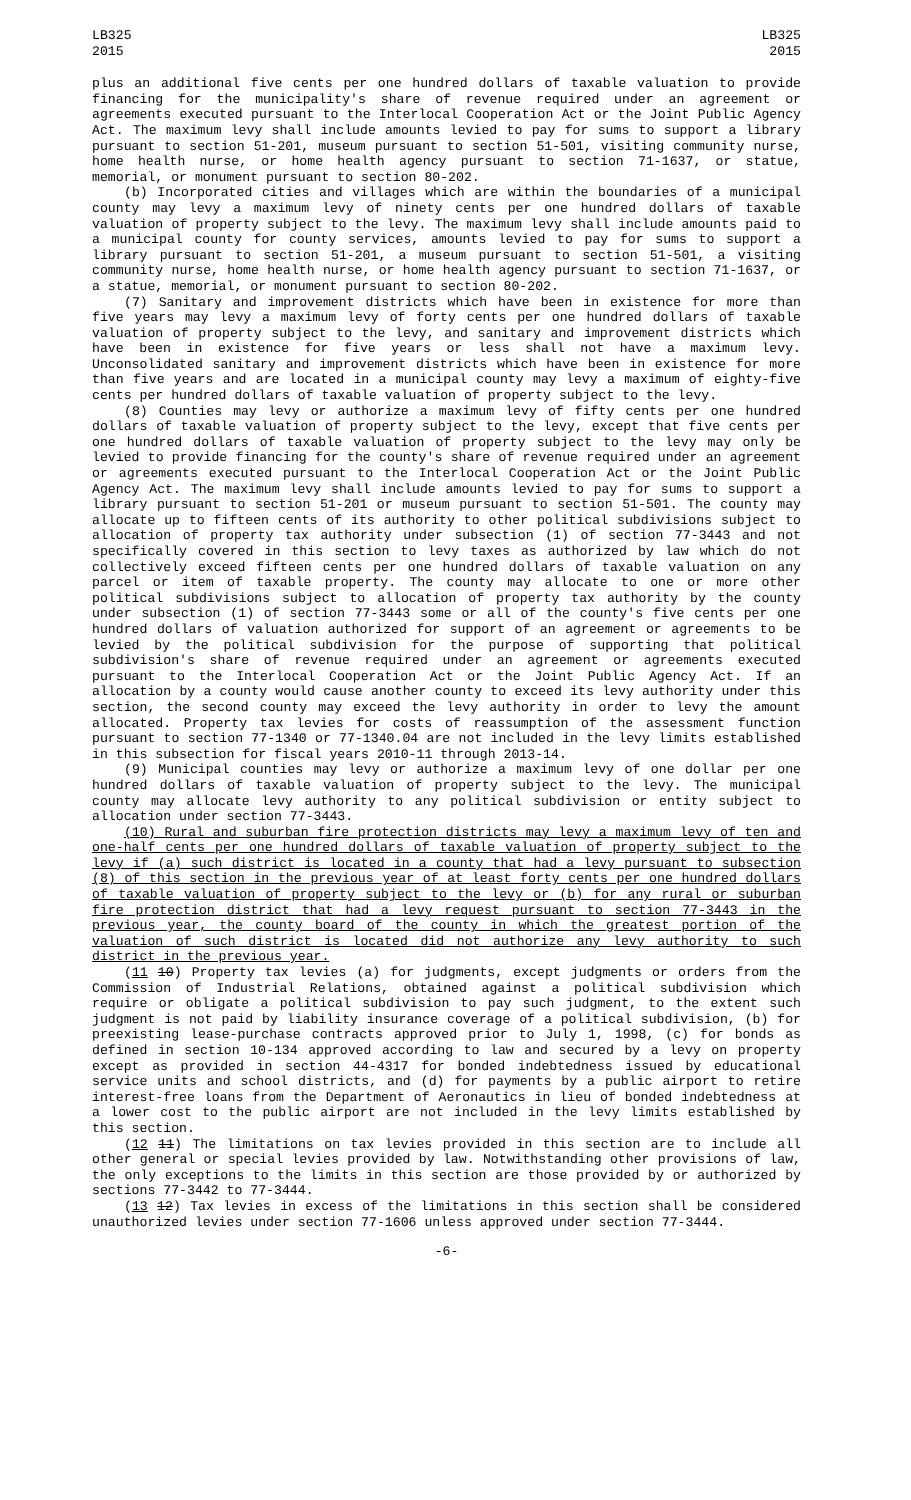LB325
2015
LB325
2015
plus an additional five cents per one hundred dollars of taxable valuation to provide financing for the municipality's share of revenue required under an agreement or agreements executed pursuant to the Interlocal Cooperation Act or the Joint Public Agency Act. The maximum levy shall include amounts levied to pay for sums to support a library pursuant to section 51-201, museum pursuant to section 51-501, visiting community nurse, home health nurse, or home health agency pursuant to section 71-1637, or statue, memorial, or monument pursuant to section 80-202.
(b) Incorporated cities and villages which are within the boundaries of a municipal county may levy a maximum levy of ninety cents per one hundred dollars of taxable valuation of property subject to the levy. The maximum levy shall include amounts paid to a municipal county for county services, amounts levied to pay for sums to support a library pursuant to section 51-201, a museum pursuant to section 51-501, a visiting community nurse, home health nurse, or home health agency pursuant to section 71-1637, or a statue, memorial, or monument pursuant to section 80-202.
(7) Sanitary and improvement districts which have been in existence for more than five years may levy a maximum levy of forty cents per one hundred dollars of taxable valuation of property subject to the levy, and sanitary and improvement districts which have been in existence for five years or less shall not have a maximum levy. Unconsolidated sanitary and improvement districts which have been in existence for more than five years and are located in a municipal county may levy a maximum of eighty-five cents per hundred dollars of taxable valuation of property subject to the levy.
(8) Counties may levy or authorize a maximum levy of fifty cents per one hundred dollars of taxable valuation of property subject to the levy, except that five cents per one hundred dollars of taxable valuation of property subject to the levy may only be levied to provide financing for the county's share of revenue required under an agreement or agreements executed pursuant to the Interlocal Cooperation Act or the Joint Public Agency Act. The maximum levy shall include amounts levied to pay for sums to support a library pursuant to section 51-201 or museum pursuant to section 51-501. The county may allocate up to fifteen cents of its authority to other political subdivisions subject to allocation of property tax authority under subsection (1) of section 77-3443 and not specifically covered in this section to levy taxes as authorized by law which do not collectively exceed fifteen cents per one hundred dollars of taxable valuation on any parcel or item of taxable property. The county may allocate to one or more other political subdivisions subject to allocation of property tax authority by the county under subsection (1) of section 77-3443 some or all of the county's five cents per one hundred dollars of valuation authorized for support of an agreement or agreements to be levied by the political subdivision for the purpose of supporting that political subdivision's share of revenue required under an agreement or agreements executed pursuant to the Interlocal Cooperation Act or the Joint Public Agency Act. If an allocation by a county would cause another county to exceed its levy authority under this section, the second county may exceed the levy authority in order to levy the amount allocated. Property tax levies for costs of reassumption of the assessment function pursuant to section 77-1340 or 77-1340.04 are not included in the levy limits established in this subsection for fiscal years 2010-11 through 2013-14.
(9) Municipal counties may levy or authorize a maximum levy of one dollar per one hundred dollars of taxable valuation of property subject to the levy. The municipal county may allocate levy authority to any political subdivision or entity subject to allocation under section 77-3443.
(10) Rural and suburban fire protection districts may levy a maximum levy of ten and one-half cents per one hundred dollars of taxable valuation of property subject to the levy if (a) such district is located in a county that had a levy pursuant to subsection (8) of this section in the previous year of at least forty cents per one hundred dollars of taxable valuation of property subject to the levy or (b) for any rural or suburban fire protection district that had a levy request pursuant to section 77-3443 in the previous year, the county board of the county in which the greatest portion of the valuation of such district is located did not authorize any levy authority to such district in the previous year.
(11 10) Property tax levies (a) for judgments, except judgments or orders from the Commission of Industrial Relations, obtained against a political subdivision which require or obligate a political subdivision to pay such judgment, to the extent such judgment is not paid by liability insurance coverage of a political subdivision, (b) for preexisting lease-purchase contracts approved prior to July 1, 1998, (c) for bonds as defined in section 10-134 approved according to law and secured by a levy on property except as provided in section 44-4317 for bonded indebtedness issued by educational service units and school districts, and (d) for payments by a public airport to retire interest-free loans from the Department of Aeronautics in lieu of bonded indebtedness at a lower cost to the public airport are not included in the levy limits established by this section.
(12 11) The limitations on tax levies provided in this section are to include all other general or special levies provided by law. Notwithstanding other provisions of law, the only exceptions to the limits in this section are those provided by or authorized by sections 77-3442 to 77-3444.
(13 12) Tax levies in excess of the limitations in this section shall be considered unauthorized levies under section 77-1606 unless approved under section 77-3444.
-6-